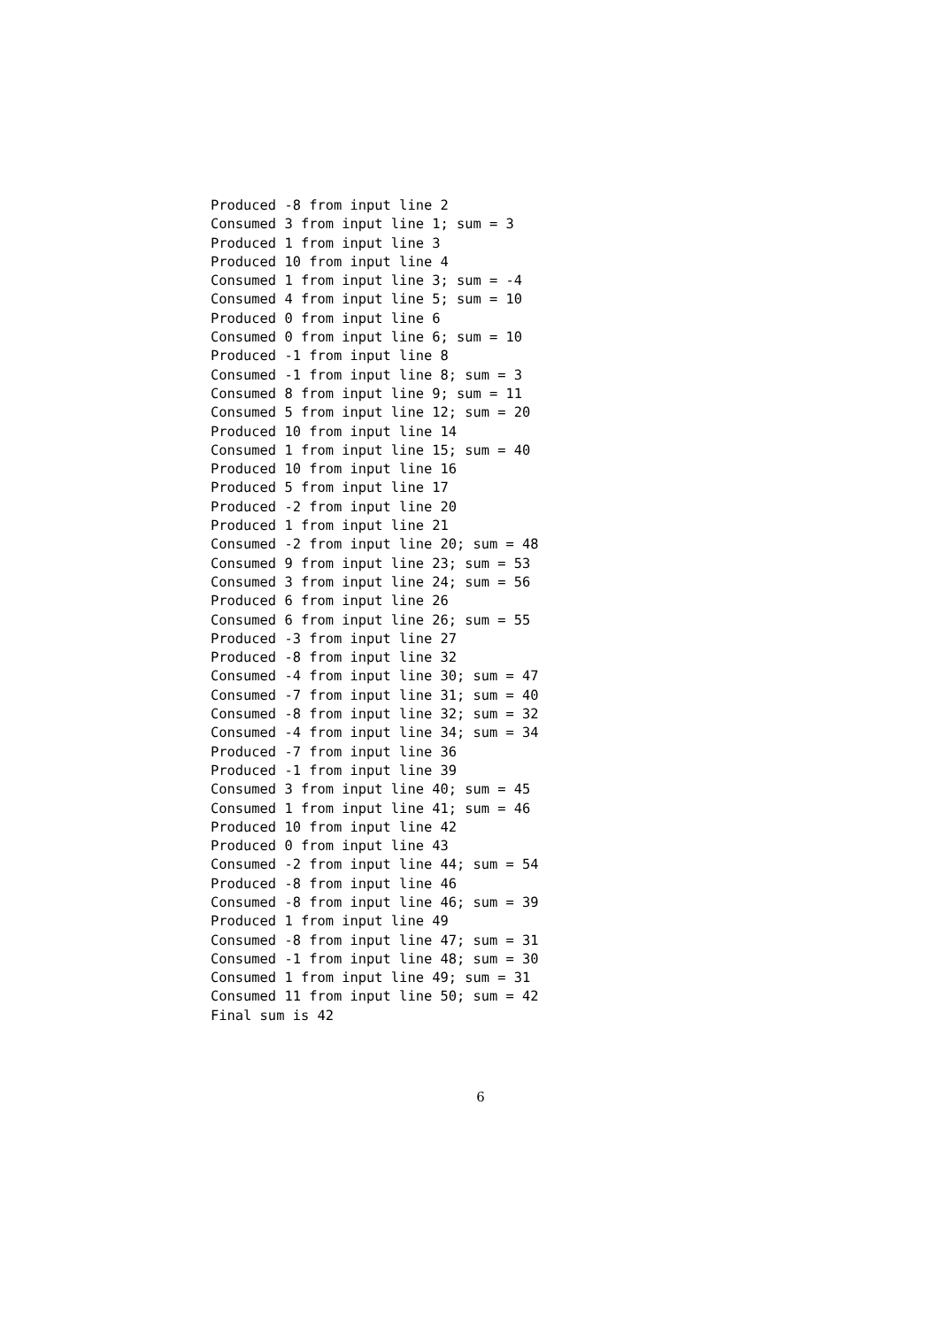Produced -8 from input line 2
Consumed 3 from input line 1; sum = 3
Produced 1 from input line 3
Produced 10 from input line 4
Consumed 1 from input line 3; sum = -4
Consumed 4 from input line 5; sum = 10
Produced 0 from input line 6
Consumed 0 from input line 6; sum = 10
Produced -1 from input line 8
Consumed -1 from input line 8; sum = 3
Consumed 8 from input line 9; sum = 11
Consumed 5 from input line 12; sum = 20
Produced 10 from input line 14
Consumed 1 from input line 15; sum = 40
Produced 10 from input line 16
Produced 5 from input line 17
Produced -2 from input line 20
Produced 1 from input line 21
Consumed -2 from input line 20; sum = 48
Consumed 9 from input line 23; sum = 53
Consumed 3 from input line 24; sum = 56
Produced 6 from input line 26
Consumed 6 from input line 26; sum = 55
Produced -3 from input line 27
Produced -8 from input line 32
Consumed -4 from input line 30; sum = 47
Consumed -7 from input line 31; sum = 40
Consumed -8 from input line 32; sum = 32
Consumed -4 from input line 34; sum = 34
Produced -7 from input line 36
Produced -1 from input line 39
Consumed 3 from input line 40; sum = 45
Consumed 1 from input line 41; sum = 46
Produced 10 from input line 42
Produced 0 from input line 43
Consumed -2 from input line 44; sum = 54
Produced -8 from input line 46
Consumed -8 from input line 46; sum = 39
Produced 1 from input line 49
Consumed -8 from input line 47; sum = 31
Consumed -1 from input line 48; sum = 30
Consumed 1 from input line 49; sum = 31
Consumed 11 from input line 50; sum = 42
Final sum is 42
6